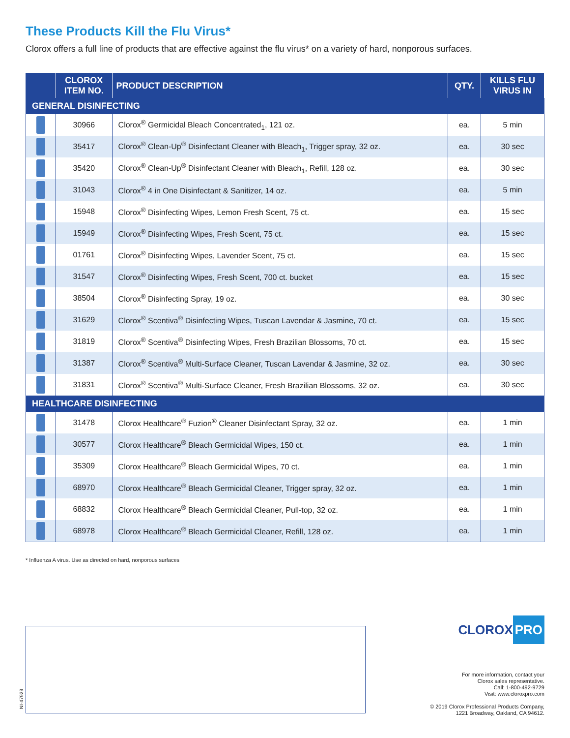These Products Kill the Flu Virus*
Clorox offers a full line of products that are effective against the flu virus* on a variety of hard, nonporous surfaces.
| | CLOROX ITEM NO. | PRODUCT DESCRIPTION | QTY. | KILLS FLU VIRUS IN |
| --- | --- | --- | --- | --- |
| GENERAL DISINFECTING | | | | |
| | 30966 | Clorox<sup>®</sup> Germicidal Bleach Concentrated<sub>1</sub>, 121 oz. | ea. | 5 min |
| | 35417 | Clorox<sup>®</sup> Clean-Up<sup>®</sup> Disinfectant Cleaner with Bleach<sub>1</sub>, Trigger spray, 32 oz. | ea. | 30 sec |
| | 35420 | Clorox<sup>®</sup> Clean-Up<sup>®</sup> Disinfectant Cleaner with Bleach<sub>1</sub>, Refill, 128 oz. | ea. | 30 sec |
| | 31043 | Clorox<sup>®</sup> 4 in One Disinfectant & Sanitizer, 14 oz. | ea. | 5 min |
| | 15948 | Clorox<sup>®</sup> Disinfecting Wipes, Lemon Fresh Scent, 75 ct. | ea. | 15 sec |
| | 15949 | Clorox<sup>®</sup> Disinfecting Wipes, Fresh Scent, 75 ct. | ea. | 15 sec |
| | 01761 | Clorox<sup>®</sup> Disinfecting Wipes, Lavender Scent, 75 ct. | ea. | 15 sec |
| | 31547 | Clorox<sup>®</sup> Disinfecting Wipes, Fresh Scent, 700 ct. bucket | ea. | 15 sec |
| | 38504 | Clorox<sup>®</sup> Disinfecting Spray, 19 oz. | ea. | 30 sec |
| | 31629 | Clorox<sup>®</sup> Scentiva<sup>®</sup> Disinfecting Wipes, Tuscan Lavendar & Jasmine, 70 ct. | ea. | 15 sec |
| | 31819 | Clorox<sup>®</sup> Scentiva<sup>®</sup> Disinfecting Wipes, Fresh Brazilian Blossoms, 70 ct. | ea. | 15 sec |
| | 31387 | Clorox<sup>®</sup> Scentiva<sup>®</sup> Multi-Surface Cleaner, Tuscan Lavendar & Jasmine, 32 oz. | ea. | 30 sec |
| | 31831 | Clorox<sup>®</sup> Scentiva<sup>®</sup> Multi-Surface Cleaner, Fresh Brazilian Blossoms, 32 oz. | ea. | 30 sec |
| HEALTHCARE DISINFECTING | | | | |
| | 31478 | Clorox Healthcare<sup>®</sup> Fuzion<sup>®</sup> Cleaner Disinfectant Spray, 32 oz. | ea. | 1 min |
| | 30577 | Clorox Healthcare<sup>®</sup> Bleach Germicidal Wipes, 150 ct. | ea. | 1 min |
| | 35309 | Clorox Healthcare<sup>®</sup> Bleach Germicidal Wipes, 70 ct. | ea. | 1 min |
| | 68970 | Clorox Healthcare<sup>®</sup> Bleach Germicidal Cleaner, Trigger spray, 32 oz. | ea. | 1 min |
| | 68832 | Clorox Healthcare<sup>®</sup> Bleach Germicidal Cleaner, Pull-top, 32 oz. | ea. | 1 min |
| | 68978 | Clorox Healthcare<sup>®</sup> Bleach Germicidal Cleaner, Refill, 128 oz. | ea. | 1 min |
* Influenza A virus. Use as directed on hard, nonporous surfaces
NI-47929
CLOROX PRO
For more information, contact your
Clorox sales representative.
Call: 1-800-492-9729
Visit: www.cloroxpro.com
© 2019 Clorox Professional Products Company,
1221 Broadway, Oakland, CA 94612.